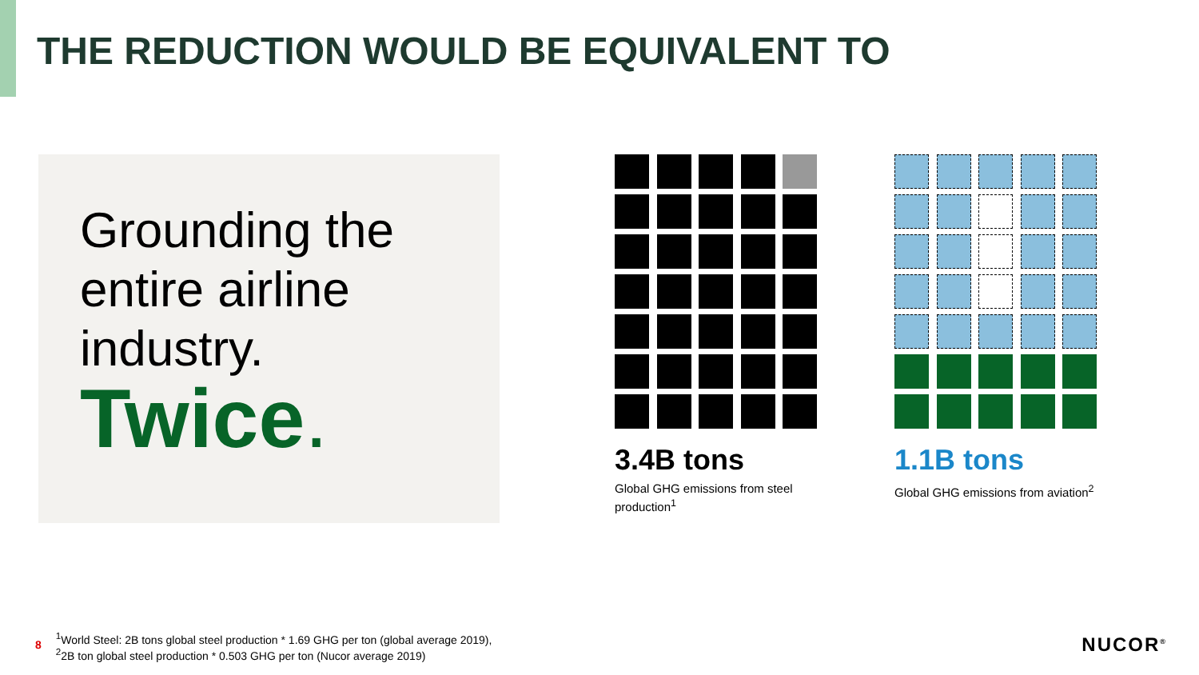THE REDUCTION WOULD BE EQUIVALENT TO
Grounding the entire airline industry.
Twice.
3.4B tons
Global GHG emissions from steel production<sup>1</sup>
1.1B tons
Global GHG emissions from aviation<sup>2</sup>
8
<sup>1</sup> World Steel: 2B tons global steel production * 1.69 GHG per ton (global average 2019),
<sup>2</sup> 2B ton global steel production * 0.503 GHG per ton (Nucor average 2019)
NUCOR<sup>®</sup>